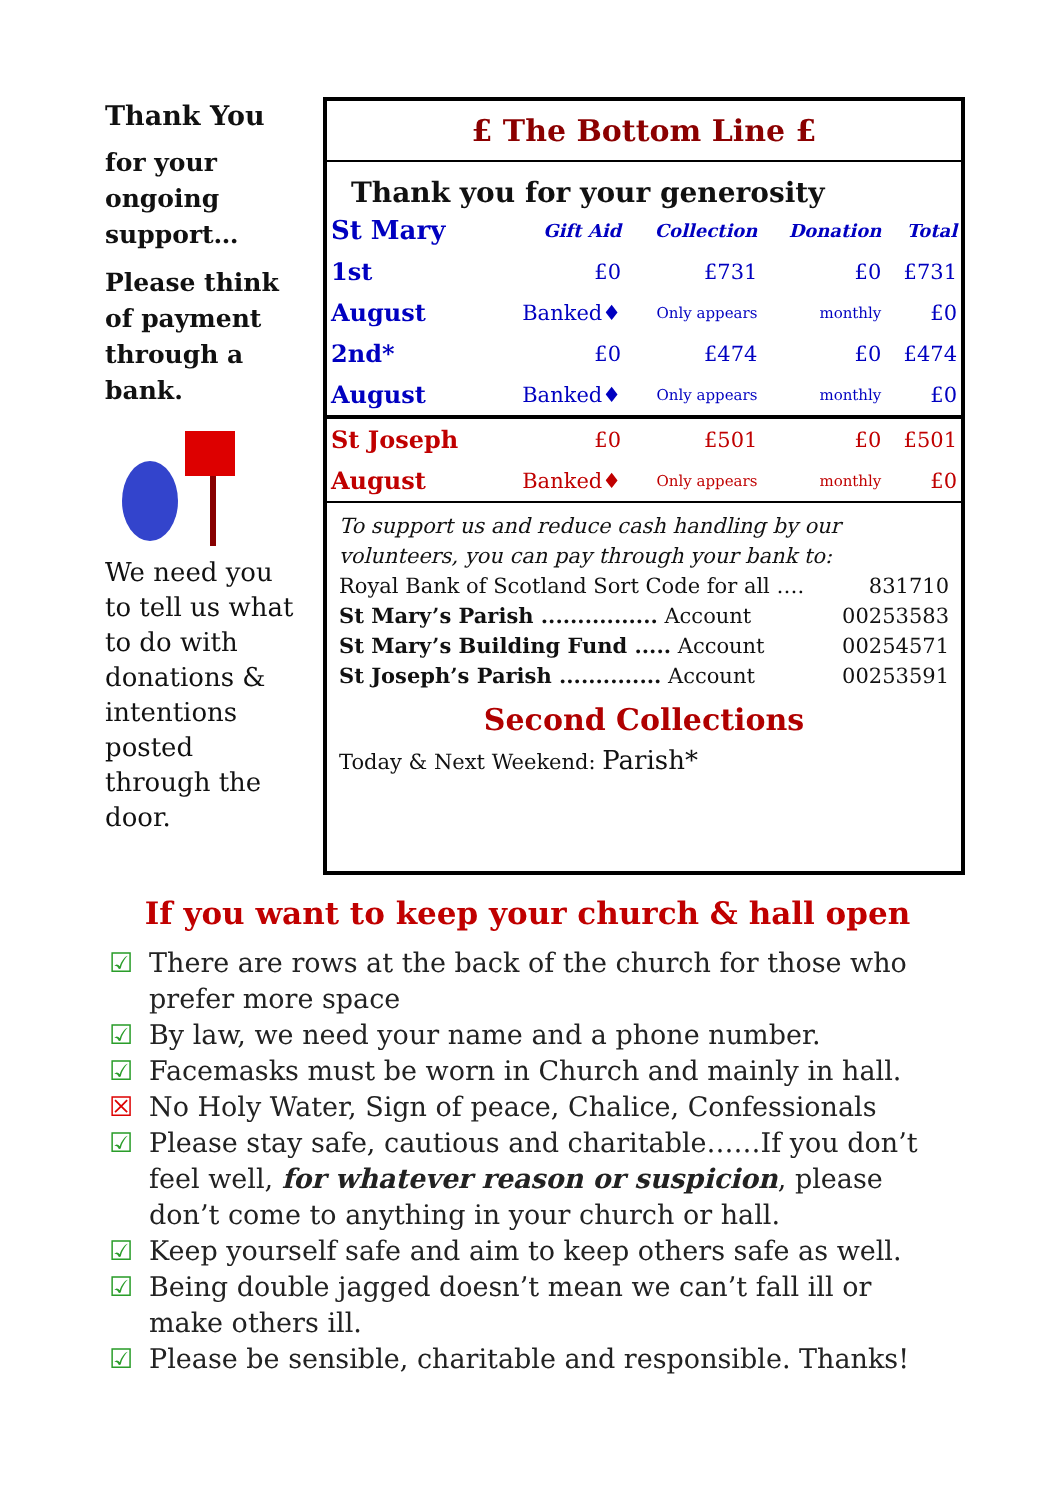Thank You
for your ongoing support…
Please think of payment through a bank.
We need you to tell us what to do with donations & intentions posted through the door.
£ The Bottom Line £
Thank you for your generosity
| St Mary | Gift Aid | Collection | Donation | Total |
| --- | --- | --- | --- | --- |
| 1st | £0 | £731 | £0 | £731 |
| August | Banked♦ | Only appears | monthly | £0 |
| 2nd* | £0 | £474 | £0 | £474 |
| August | Banked♦ | Only appears | monthly | £0 |
| St Joseph | £0 | £501 | £0 | £501 |
| August | Banked♦ | Only appears | monthly | £0 |
To support us and reduce cash handling by our volunteers, you can pay through your bank to:
Royal Bank of Scotland Sort Code for all …. 831710
St Mary’s Parish ................ Account 00253583
St Mary’s Building Fund ..... Account 00254571
St Joseph’s Parish .............. Account 00253591
Second Collections
Today & Next Weekend: Parish*
If you want to keep your church & hall open
☑ There are rows at the back of the church for those who prefer more space
☑ By law, we need your name and a phone number.
☑ Facemasks must be worn in Church and mainly in hall.
☒ No Holy Water, Sign of peace, Chalice, Confessionals
☑ Please stay safe, cautious and charitable……If you don’t feel well, for whatever reason or suspicion, please don’t come to anything in your church or hall.
☑ Keep yourself safe and aim to keep others safe as well.
☑ Being double jagged doesn’t mean we can’t fall ill or make others ill.
☑ Please be sensible, charitable and responsible. Thanks!